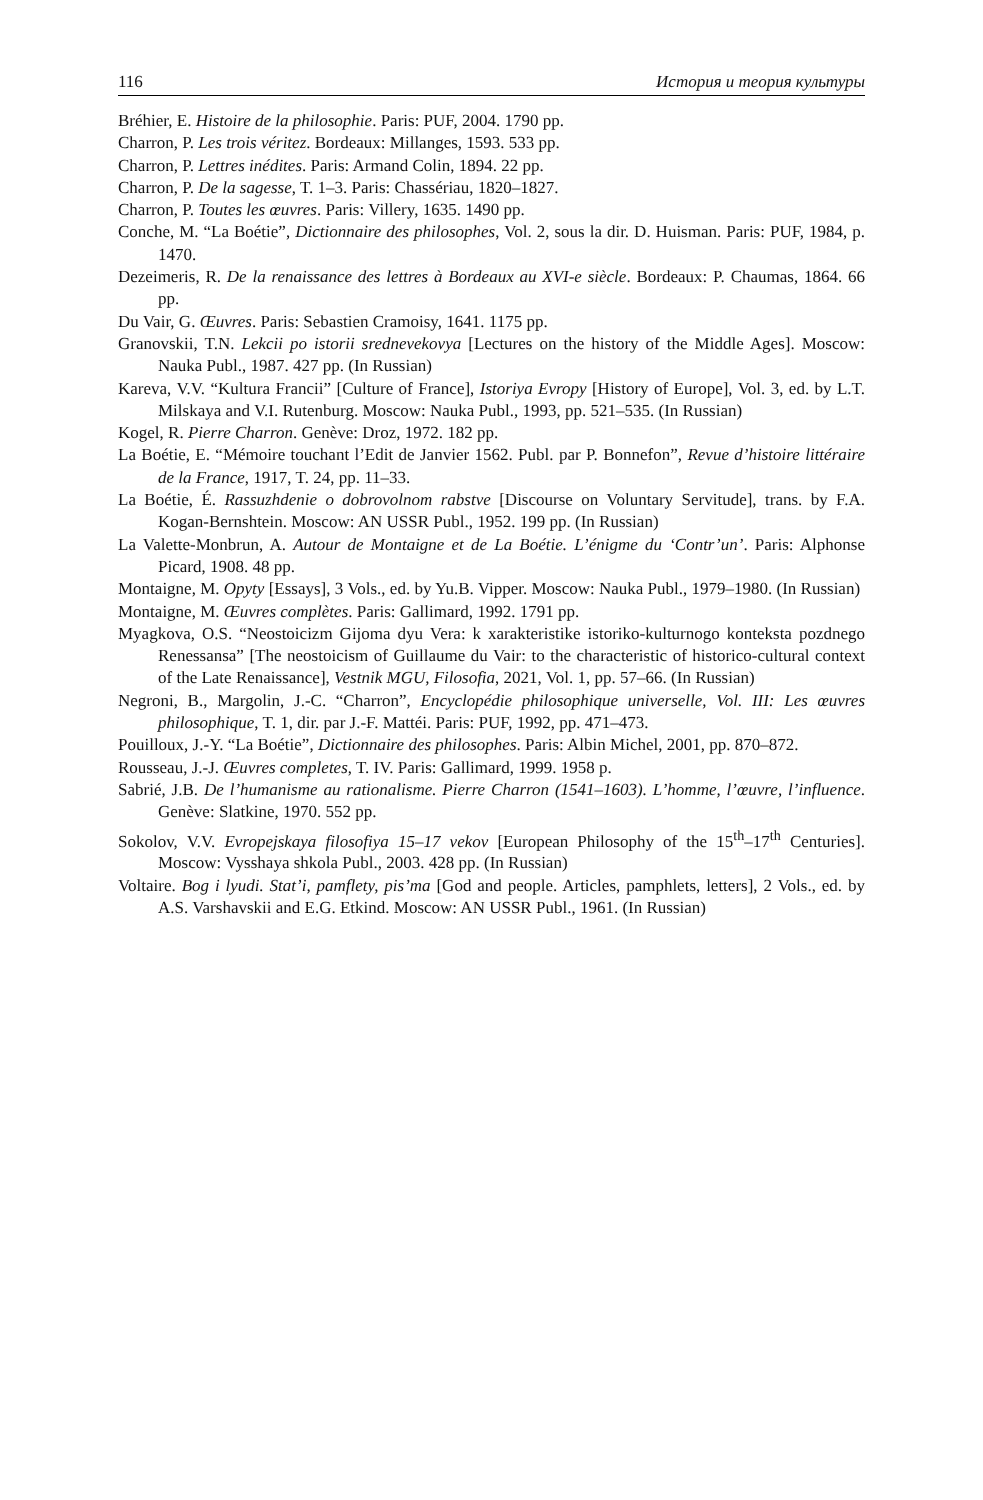116 История и теория культуры
Bréhier, E. Histoire de la philosophie. Paris: PUF, 2004. 1790 pp.
Charron, P. Les trois véritez. Bordeaux: Millanges, 1593. 533 pp.
Charron, P. Lettres inédites. Paris: Armand Colin, 1894. 22 pp.
Charron, P. De la sagesse, T. 1–3. Paris: Chassériau, 1820–1827.
Charron, P. Toutes les œuvres. Paris: Villery, 1635. 1490 pp.
Conche, M. “La Boétie”, Dictionnaire des philosophes, Vol. 2, sous la dir. D. Huisman. Paris: PUF, 1984, p. 1470.
Dezeimeris, R. De la renaissance des lettres à Bordeaux au XVI-e siècle. Bordeaux: P. Chaumas, 1864. 66 pp.
Du Vair, G. Œuvres. Paris: Sebastien Cramoisy, 1641. 1175 pp.
Granovskii, T.N. Lekcii po istorii srednevekovya [Lectures on the history of the Middle Ages]. Moscow: Nauka Publ., 1987. 427 pp. (In Russian)
Kareva, V.V. “Kultura Francii” [Culture of France], Istoriya Evropy [History of Europe], Vol. 3, ed. by L.T. Milskaya and V.I. Rutenburg. Moscow: Nauka Publ., 1993, pp. 521–535. (In Russian)
Kogel, R. Pierre Charron. Genève: Droz, 1972. 182 pp.
La Boétie, E. “Mémoire touchant l’Edit de Janvier 1562. Publ. par P. Bonnefon”, Revue d’histoire littéraire de la France, 1917, T. 24, pp. 11–33.
La Boétie, É. Rassuzhdenie o dobrovolnom rabstve [Discourse on Voluntary Servitude], trans. by F.A. Kogan-Bernshtein. Moscow: AN USSR Publ., 1952. 199 pp. (In Russian)
La Valette-Monbrun, A. Autour de Montaigne et de La Boétie. L’énigme du ‘Contr’un’. Paris: Alphonse Picard, 1908. 48 pp.
Montaigne, M. Opyty [Essays], 3 Vols., ed. by Yu.B. Vipper. Moscow: Nauka Publ., 1979–1980. (In Russian)
Montaigne, M. Œuvres complètes. Paris: Gallimard, 1992. 1791 pp.
Myagkova, O.S. “Neostoicizm Gijoma dyu Vera: k xarakteristike istoriko-kulturnogo konteksta pozdnego Renessansa” [The neostoicism of Guillaume du Vair: to the characteristic of historico-cultural context of the Late Renaissance], Vestnik MGU, Filosofia, 2021, Vol. 1, pp. 57–66. (In Russian)
Negroni, B., Margolin, J.-C. “Charron”, Encyclopédie philosophique universelle, Vol. III: Les œuvres philosophique, T. 1, dir. par J.-F. Mattéi. Paris: PUF, 1992, pp. 471–473.
Pouilloux, J.-Y. “La Boétie”, Dictionnaire des philosophes. Paris: Albin Michel, 2001, pp. 870–872.
Rousseau, J.-J. Œuvres completes, T. IV. Paris: Gallimard, 1999. 1958 p.
Sabrié, J.B. De l’humanisme au rationalisme. Pierre Charron (1541–1603). L’homme, l’œuvre, l’influence. Genève: Slatkine, 1970. 552 pp.
Sokolov, V.V. Evropejskaya filosofiya 15–17 vekov [European Philosophy of the 15<sup>th</sup>–17<sup>th</sup> Centuries]. Moscow: Vysshaya shkola Publ., 2003. 428 pp. (In Russian)
Voltaire. Bog i lyudi. Stat’i, pamflety, pis’ma [God and people. Articles, pamphlets, letters], 2 Vols., ed. by A.S. Varshavskii and E.G. Etkind. Moscow: AN USSR Publ., 1961. (In Russian)